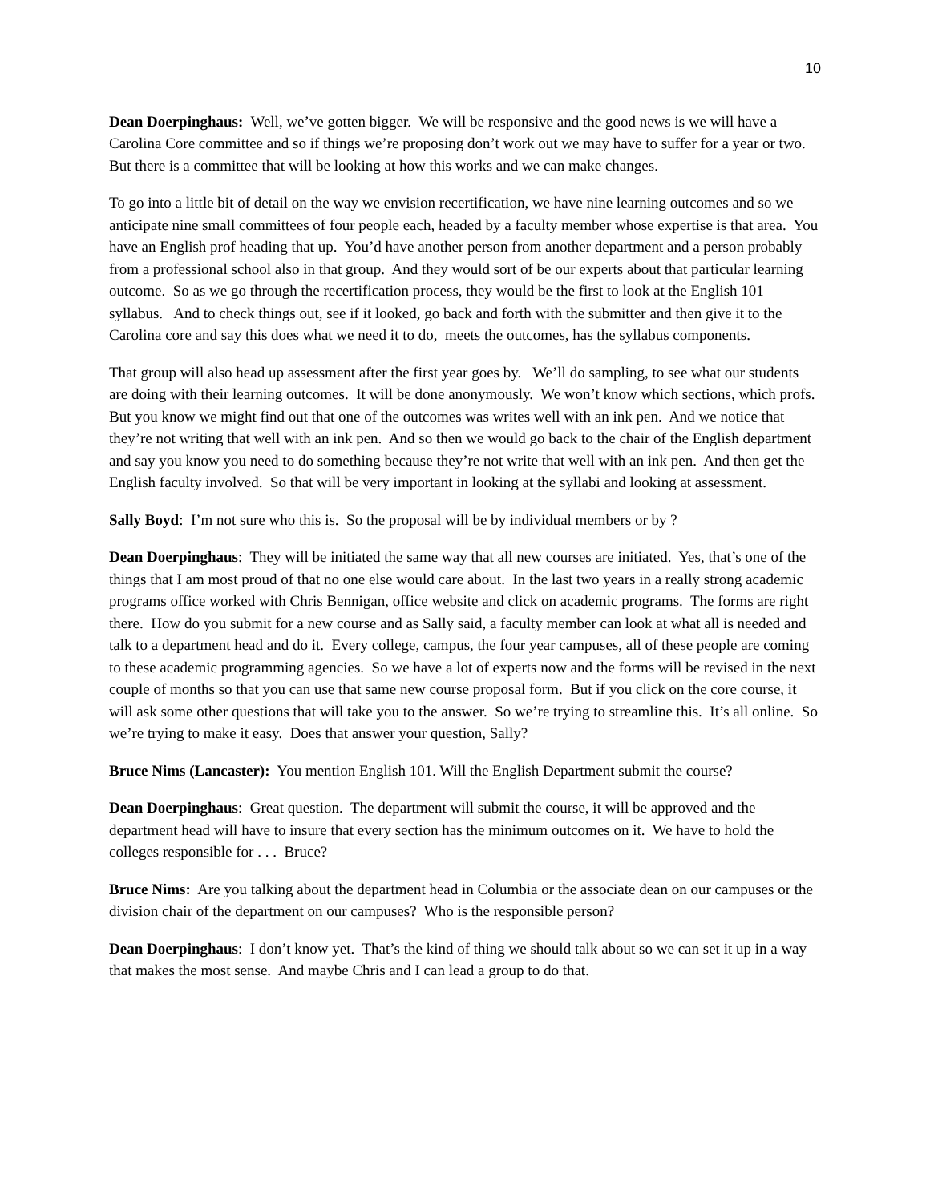10
Dean Doerpinghaus: Well, we’ve gotten bigger. We will be responsive and the good news is we will have a Carolina Core committee and so if things we’re proposing don’t work out we may have to suffer for a year or two. But there is a committee that will be looking at how this works and we can make changes.
To go into a little bit of detail on the way we envision recertification, we have nine learning outcomes and so we anticipate nine small committees of four people each, headed by a faculty member whose expertise is that area. You have an English prof heading that up. You’d have another person from another department and a person probably from a professional school also in that group. And they would sort of be our experts about that particular learning outcome. So as we go through the recertification process, they would be the first to look at the English 101 syllabus. And to check things out, see if it looked, go back and forth with the submitter and then give it to the Carolina core and say this does what we need it to do, meets the outcomes, has the syllabus components.
That group will also head up assessment after the first year goes by. We’ll do sampling, to see what our students are doing with their learning outcomes. It will be done anonymously. We won’t know which sections, which profs. But you know we might find out that one of the outcomes was writes well with an ink pen. And we notice that they’re not writing that well with an ink pen. And so then we would go back to the chair of the English department and say you know you need to do something because they’re not write that well with an ink pen. And then get the English faculty involved. So that will be very important in looking at the syllabi and looking at assessment.
Sally Boyd: I’m not sure who this is. So the proposal will be by individual members or by ?
Dean Doerpinghaus: They will be initiated the same way that all new courses are initiated. Yes, that’s one of the things that I am most proud of that no one else would care about. In the last two years in a really strong academic programs office worked with Chris Bennigan, office website and click on academic programs. The forms are right there. How do you submit for a new course and as Sally said, a faculty member can look at what all is needed and talk to a department head and do it. Every college, campus, the four year campuses, all of these people are coming to these academic programming agencies. So we have a lot of experts now and the forms will be revised in the next couple of months so that you can use that same new course proposal form. But if you click on the core course, it will ask some other questions that will take you to the answer. So we’re trying to streamline this. It’s all online. So we’re trying to make it easy. Does that answer your question, Sally?
Bruce Nims (Lancaster): You mention English 101. Will the English Department submit the course?
Dean Doerpinghaus: Great question. The department will submit the course, it will be approved and the department head will have to insure that every section has the minimum outcomes on it. We have to hold the colleges responsible for . . . Bruce?
Bruce Nims: Are you talking about the department head in Columbia or the associate dean on our campuses or the division chair of the department on our campuses? Who is the responsible person?
Dean Doerpinghaus: I don’t know yet. That’s the kind of thing we should talk about so we can set it up in a way that makes the most sense. And maybe Chris and I can lead a group to do that.